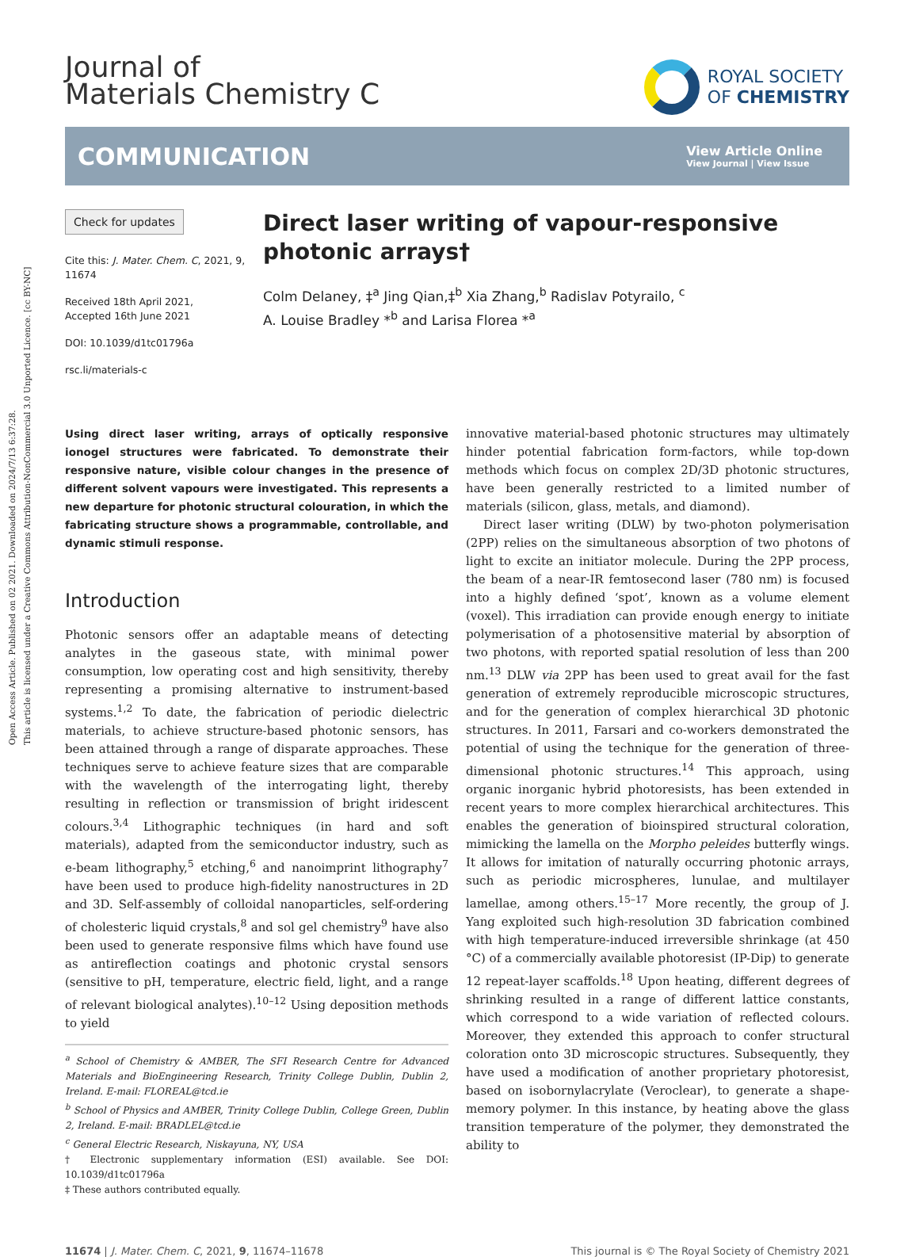Open Access Article. Published on 02 2021. Downloaded on 2024/7/13 6:37:28.
This article is licensed under a Creative Commons Attribution-NonCommercial 3.0 Unported Licence. [cc BY-NC]
Journal of
Materials Chemistry C
ROYAL SOCIETY
OF CHEMISTRY
COMMUNICATION View Article Online
View Journal | View Issue
Check for updates
Cite this: J. Mater. Chem. C, 2021, 9, 11674
Received 18th April 2021,
Accepted 16th June 2021
DOI: 10.1039/d1tc01796a
rsc.li/materials-c
Direct laser writing of vapour-responsive photonic arrays†
Colm Delaney, ‡<sup>a</sup> Jing Qian,‡<sup>b</sup> Xia Zhang,<sup>b</sup> Radislav Potyrailo, <sup>c</sup>
A. Louise Bradley *<sup>b</sup> and Larisa Florea *<sup>a</sup>
Using direct laser writing, arrays of optically responsive ionogel structures were fabricated. To demonstrate their responsive nature, visible colour changes in the presence of different solvent vapours were investigated. This represents a new departure for photonic structural colouration, in which the fabricating structure shows a programmable, controllable, and dynamic stimuli response.
Introduction
Photonic sensors offer an adaptable means of detecting analytes in the gaseous state, with minimal power consumption, low operating cost and high sensitivity, thereby representing a promising alternative to instrument-based systems.<sup>1,2</sup> To date, the fabrication of periodic dielectric materials, to achieve structure-based photonic sensors, has been attained through a range of disparate approaches. These techniques serve to achieve feature sizes that are comparable with the wavelength of the interrogating light, thereby resulting in reflection or transmission of bright iridescent colours.<sup>3,4</sup> Lithographic techniques (in hard and soft materials), adapted from the semiconductor industry, such as e-beam lithography,<sup>5</sup> etching,<sup>6</sup> and nanoimprint lithography<sup>7</sup> have been used to produce high-fidelity nanostructures in 2D and 3D. Self-assembly of colloidal nanoparticles, self-ordering of cholesteric liquid crystals,<sup>8</sup> and sol gel chemistry<sup>9</sup> have also been used to generate responsive films which have found use as antireflection coatings and photonic crystal sensors (sensitive to pH, temperature, electric field, light, and a range of relevant biological analytes).<sup>10–12</sup> Using deposition methods to yield
<sup>a</sup> School of Chemistry & AMBER, The SFI Research Centre for Advanced Materials and BioEngineering Research, Trinity College Dublin, Dublin 2, Ireland. E-mail: FLOREAL@tcd.ie
<sup>b</sup> School of Physics and AMBER, Trinity College Dublin, College Green, Dublin 2, Ireland. E-mail: BRADLEL@tcd.ie
<sup>c</sup> General Electric Research, Niskayuna, NY, USA
† Electronic supplementary information (ESI) available. See DOI: 10.1039/d1tc01796a
‡ These authors contributed equally.
innovative material-based photonic structures may ultimately hinder potential fabrication form-factors, while top-down methods which focus on complex 2D/3D photonic structures, have been generally restricted to a limited number of materials (silicon, glass, metals, and diamond).
Direct laser writing (DLW) by two-photon polymerisation (2PP) relies on the simultaneous absorption of two photons of light to excite an initiator molecule. During the 2PP process, the beam of a near-IR femtosecond laser (780 nm) is focused into a highly defined ‘spot’, known as a volume element (voxel). This irradiation can provide enough energy to initiate polymerisation of a photosensitive material by absorption of two photons, with reported spatial resolution of less than 200 nm.<sup>13</sup> DLW via 2PP has been used to great avail for the fast generation of extremely reproducible microscopic structures, and for the generation of complex hierarchical 3D photonic structures. In 2011, Farsari and co-workers demonstrated the potential of using the technique for the generation of three-dimensional photonic structures.<sup>14</sup> This approach, using organic inorganic hybrid photoresists, has been extended in recent years to more complex hierarchical architectures. This enables the generation of bioinspired structural coloration, mimicking the lamella on the Morpho peleides butterfly wings. It allows for imitation of naturally occurring photonic arrays, such as periodic microspheres, lunulae, and multilayer lamellae, among others.<sup>15–17</sup> More recently, the group of J. Yang exploited such high-resolution 3D fabrication combined with high temperature-induced irreversible shrinkage (at 450 °C) of a commercially available photoresist (IP-Dip) to generate 12 repeat-layer scaffolds.<sup>18</sup> Upon heating, different degrees of shrinking resulted in a range of different lattice constants, which correspond to a wide variation of reflected colours. Moreover, they extended this approach to confer structural coloration onto 3D microscopic structures. Subsequently, they have used a modification of another proprietary photoresist, based on isobornylacrylate (Veroclear), to generate a shape-memory polymer. In this instance, by heating above the glass transition temperature of the polymer, they demonstrated the ability to
11674 | J. Mater. Chem. C, 2021, 9, 11674–11678 This journal is © The Royal Society of Chemistry 2021